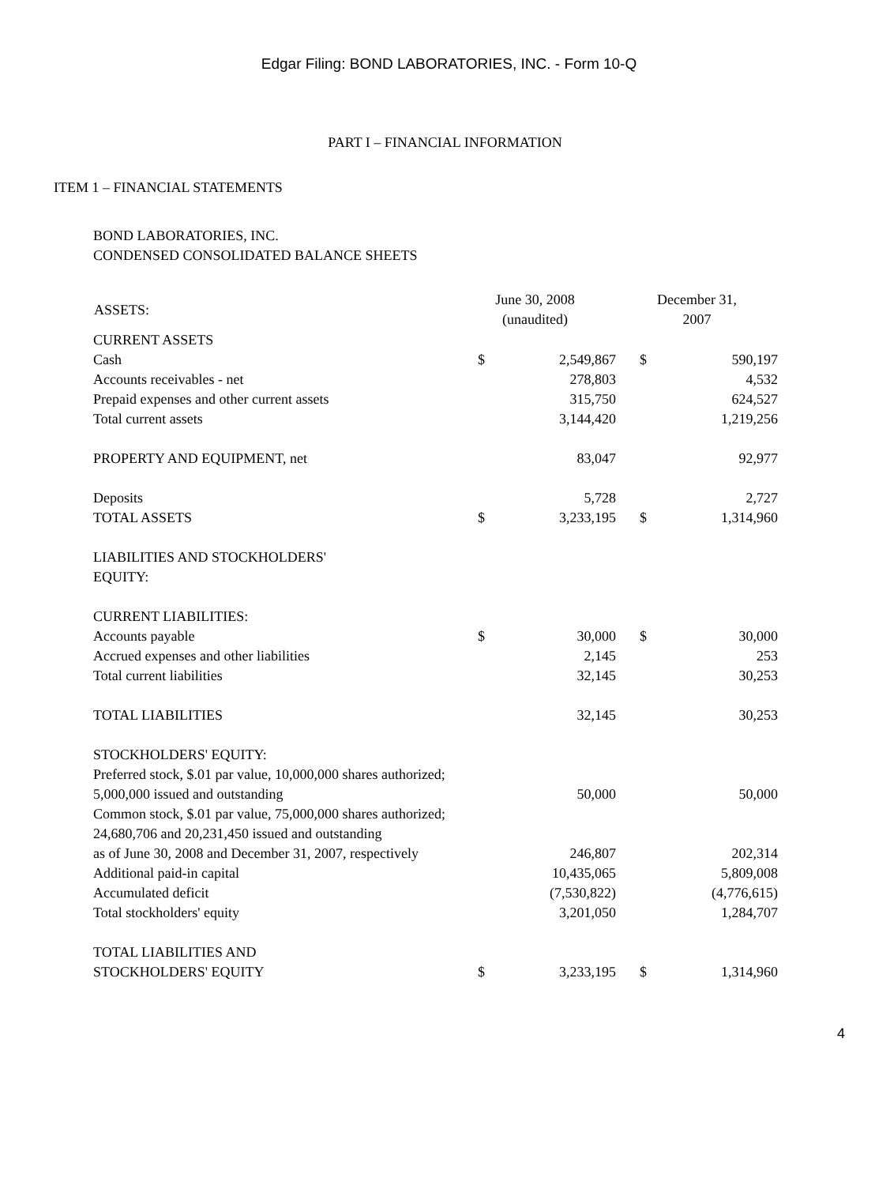Edgar Filing: BOND LABORATORIES, INC. - Form 10-Q
PART I – FINANCIAL INFORMATION
ITEM 1 – FINANCIAL STATEMENTS
BOND LABORATORIES, INC.
CONDENSED CONSOLIDATED BALANCE SHEETS
| ASSETS: | June 30, 2008 (unaudited) | | December 31, 2007 | |
| --- | --- | --- | --- | --- |
| CURRENT ASSETS | | | | |
| Cash | $ | 2,549,867 | $ | 590,197 |
| Accounts receivables - net | | 278,803 | | 4,532 |
| Prepaid expenses and other current assets | | 315,750 | | 624,527 |
| Total current assets | | 3,144,420 | | 1,219,256 |
| PROPERTY AND EQUIPMENT, net | | 83,047 | | 92,977 |
| Deposits | | 5,728 | | 2,727 |
| TOTAL ASSETS | $ | 3,233,195 | $ | 1,314,960 |
| LIABILITIES AND STOCKHOLDERS' EQUITY: | | | | |
| CURRENT LIABILITIES: | | | | |
| Accounts payable | $ | 30,000 | $ | 30,000 |
| Accrued expenses and other liabilities | | 2,145 | | 253 |
| Total current liabilities | | 32,145 | | 30,253 |
| TOTAL LIABILITIES | | 32,145 | | 30,253 |
| STOCKHOLDERS' EQUITY: | | | | |
| Preferred stock, $.01 par value, 10,000,000 shares authorized; 5,000,000 issued and outstanding | | 50,000 | | 50,000 |
| Common stock, $.01 par value, 75,000,000 shares authorized; 24,680,706 and 20,231,450 issued and outstanding as of June 30, 2008 and December 31, 2007, respectively | | 246,807 | | 202,314 |
| Additional paid-in capital | | 10,435,065 | | 5,809,008 |
| Accumulated deficit | | (7,530,822) | | (4,776,615) |
| Total stockholders' equity | | 3,201,050 | | 1,284,707 |
| TOTAL LIABILITIES AND STOCKHOLDERS' EQUITY | $ | 3,233,195 | $ | 1,314,960 |
4